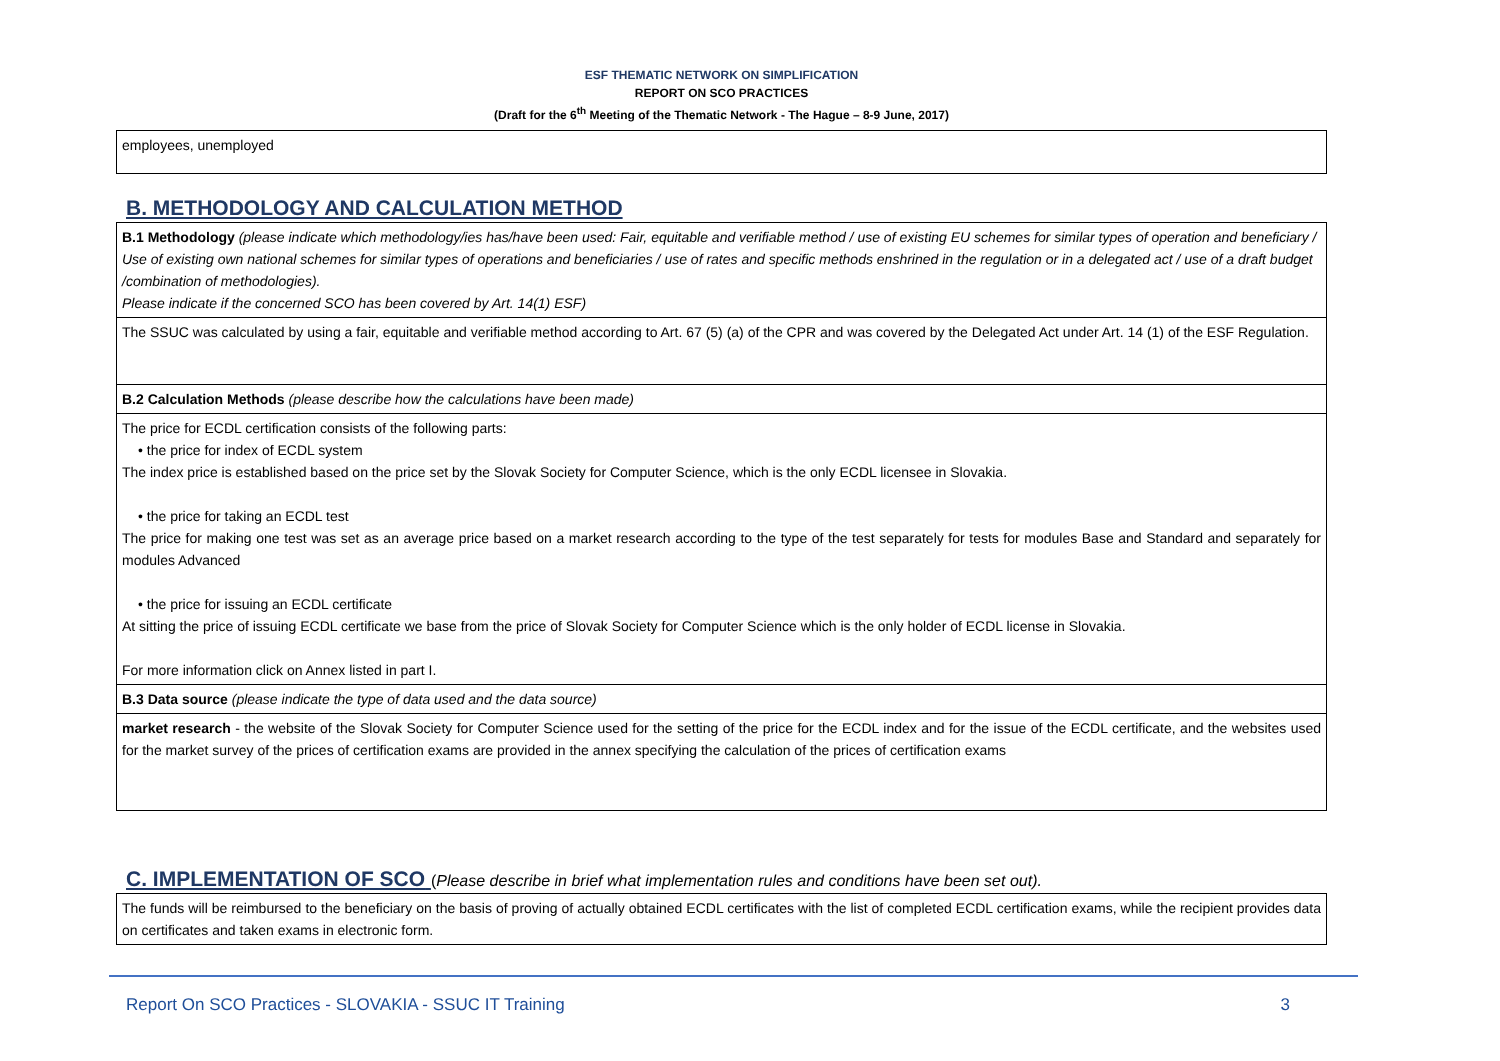ESF THEMATIC NETWORK ON SIMPLIFICATION
REPORT ON SCO PRACTICES
(Draft for the 6<sup>th</sup> Meeting of the Thematic Network - The Hague – 8-9 June, 2017)
| employees, unemployed |
B. METHODOLOGY AND CALCULATION METHOD
| B.1 Methodology (please indicate which methodology/ies has/have been used: Fair, equitable and verifiable method / use of existing EU schemes for similar types of operation and beneficiary / Use of existing own national schemes for similar types of operations and beneficiaries / use of rates and specific methods enshrined in the regulation or in a delegated act / use of a draft budget /combination of methodologies). Please indicate if the concerned SCO has been covered by Art. 14(1) ESF) |
| The SSUC was calculated by using a fair, equitable and verifiable method according to Art. 67 (5) (a) of the CPR and was covered by the Delegated Act under Art. 14 (1) of the ESF Regulation. |
| B.2 Calculation Methods (please describe how the calculations have been made) |
| The price for ECDL certification consists of the following parts: • the price for index of ECDL system The index price is established based on the price set by the Slovak Society for Computer Science, which is the only ECDL licensee in Slovakia. • the price for taking an ECDL test The price for making one test was set as an average price based on a market research according to the type of the test separately for tests for modules Base and Standard and separately for modules Advanced • the price for issuing an ECDL certificate At sitting the price of issuing ECDL certificate we base from the price of Slovak Society for Computer Science which is the only holder of ECDL license in Slovakia. For more information click on Annex listed in part I. |
| B.3 Data source (please indicate the type of data used and the data source) |
| market research - the website of the Slovak Society for Computer Science used for the setting of the price for the ECDL index and for the issue of the ECDL certificate, and the websites used for the market survey of the prices of certification exams are provided in the annex specifying the calculation of the prices of certification exams |
C. IMPLEMENTATION OF SCO (Please describe in brief what implementation rules and conditions have been set out).
| The funds will be reimbursed to the beneficiary on the basis of proving of actually obtained ECDL certificates with the list of completed ECDL certification exams, while the recipient provides data on certificates and taken exams in electronic form. |
Report On SCO Practices - SLOVAKIA - SSUC IT Training 3